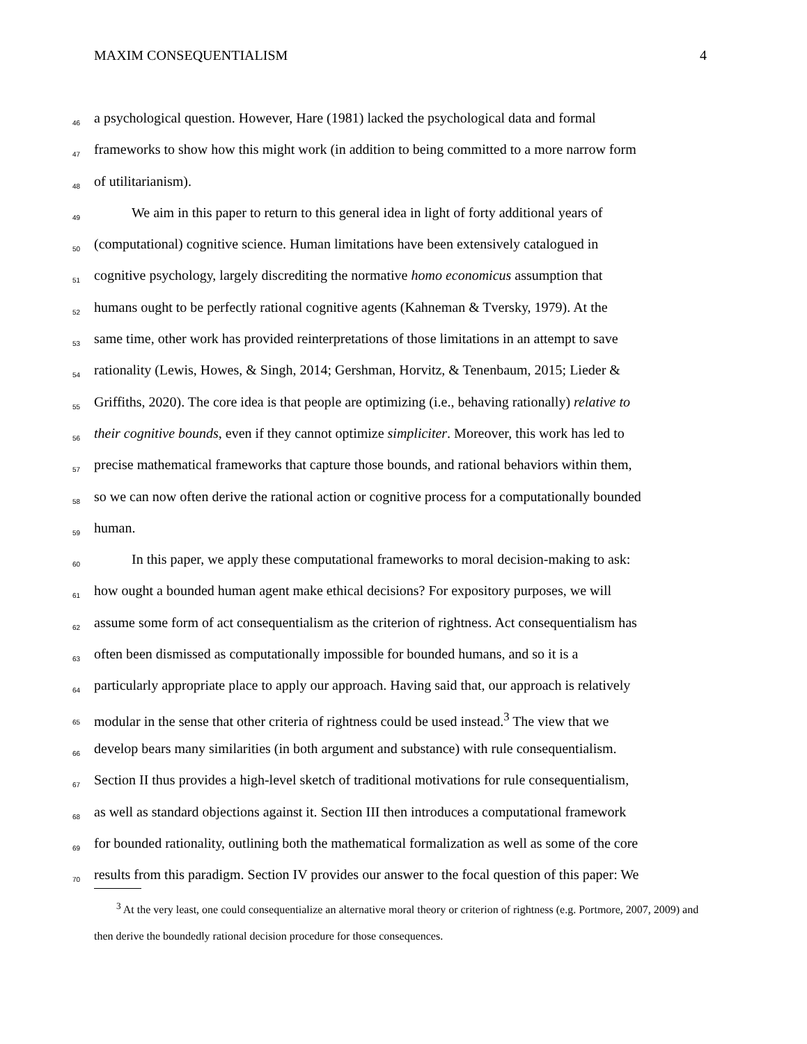MAXIM CONSEQUENTIALISM 4
46 a psychological question. However, Hare (1981) lacked the psychological data and formal
47 frameworks to show how this might work (in addition to being committed to a more narrow form
48 of utilitarianism).
49 We aim in this paper to return to this general idea in light of forty additional years of
50 (computational) cognitive science. Human limitations have been extensively catalogued in
51 cognitive psychology, largely discrediting the normative homo economicus assumption that
52 humans ought to be perfectly rational cognitive agents (Kahneman & Tversky, 1979). At the
53 same time, other work has provided reinterpretations of those limitations in an attempt to save
54 rationality (Lewis, Howes, & Singh, 2014; Gershman, Horvitz, & Tenenbaum, 2015; Lieder &
55 Griffiths, 2020). The core idea is that people are optimizing (i.e., behaving rationally) relative to
56 their cognitive bounds, even if they cannot optimize simpliciter. Moreover, this work has led to
57 precise mathematical frameworks that capture those bounds, and rational behaviors within them,
58 so we can now often derive the rational action or cognitive process for a computationally bounded
59 human.
60 In this paper, we apply these computational frameworks to moral decision-making to ask:
61 how ought a bounded human agent make ethical decisions? For expository purposes, we will
62 assume some form of act consequentialism as the criterion of rightness. Act consequentialism has
63 often been dismissed as computationally impossible for bounded humans, and so it is a
64 particularly appropriate place to apply our approach. Having said that, our approach is relatively
65 modular in the sense that other criteria of rightness could be used instead.<sup>3</sup> The view that we
66 develop bears many similarities (in both argument and substance) with rule consequentialism.
67 Section II thus provides a high-level sketch of traditional motivations for rule consequentialism,
68 as well as standard objections against it. Section III then introduces a computational framework
69 for bounded rationality, outlining both the mathematical formalization as well as some of the core
70 results from this paradigm. Section IV provides our answer to the focal question of this paper: We
<sup>3</sup> At the very least, one could consequentialize an alternative moral theory or criterion of rightness (e.g. Portmore, 2007, 2009) and then derive the boundedly rational decision procedure for those consequences.